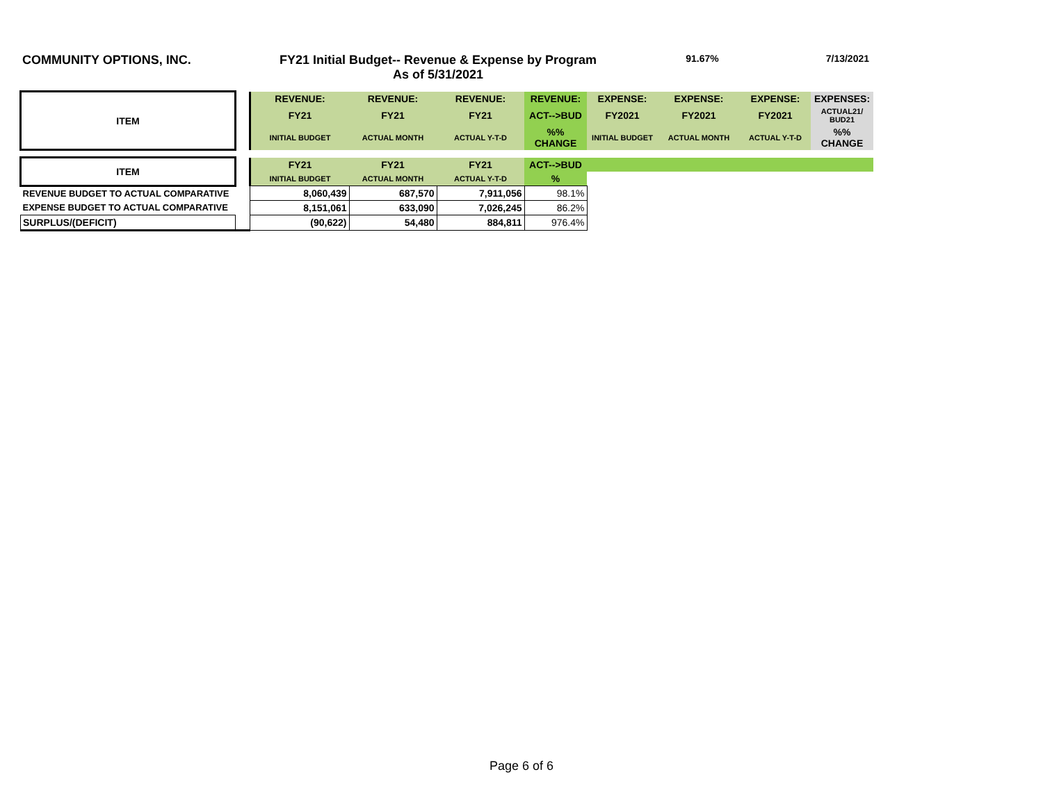COMMUNITY OPTIONS, INC. FY21 Initial Budget-- Revenue & Expense by Program
As of 5/31/2021
91.67% 7/13/2021
| ITEM | | REVENUE: | REVENUE: | REVENUE: | REVENUE: | EXPENSE: | EXPENSE: | EXPENSE: | EXPENSES: |
| --- | --- | --- | --- | --- | --- | --- | --- | --- | --- |
| | | FY21 | FY21 | FY21 | ACT-->BUD | FY2021 | FY2021 | FY2021 | ACTUAL21/ BUD21 |
| | | INITIAL BUDGET | ACTUAL MONTH | ACTUAL Y-T-D | %% CHANGE | INITIAL BUDGET | ACTUAL MONTH | ACTUAL Y-T-D | %% CHANGE |
| ITEM | | FY21 | FY21 | FY21 | ACT-->BUD | | | | |
| | | INITIAL BUDGET | ACTUAL MONTH | ACTUAL Y-T-D | % | | | | |
| REVENUE BUDGET TO ACTUAL COMPARATIVE | | 8,060,439 | 687,570 | 7,911,056 | 98.1% | | | | |
| EXPENSE BUDGET TO ACTUAL COMPARATIVE | | 8,151,061 | 633,090 | 7,026,245 | 86.2% | | | | |
| SURPLUS/(DEFICIT) | | (90,622) | 54,480 | 884,811 | 976.4% | | | | |
Page 6 of 6